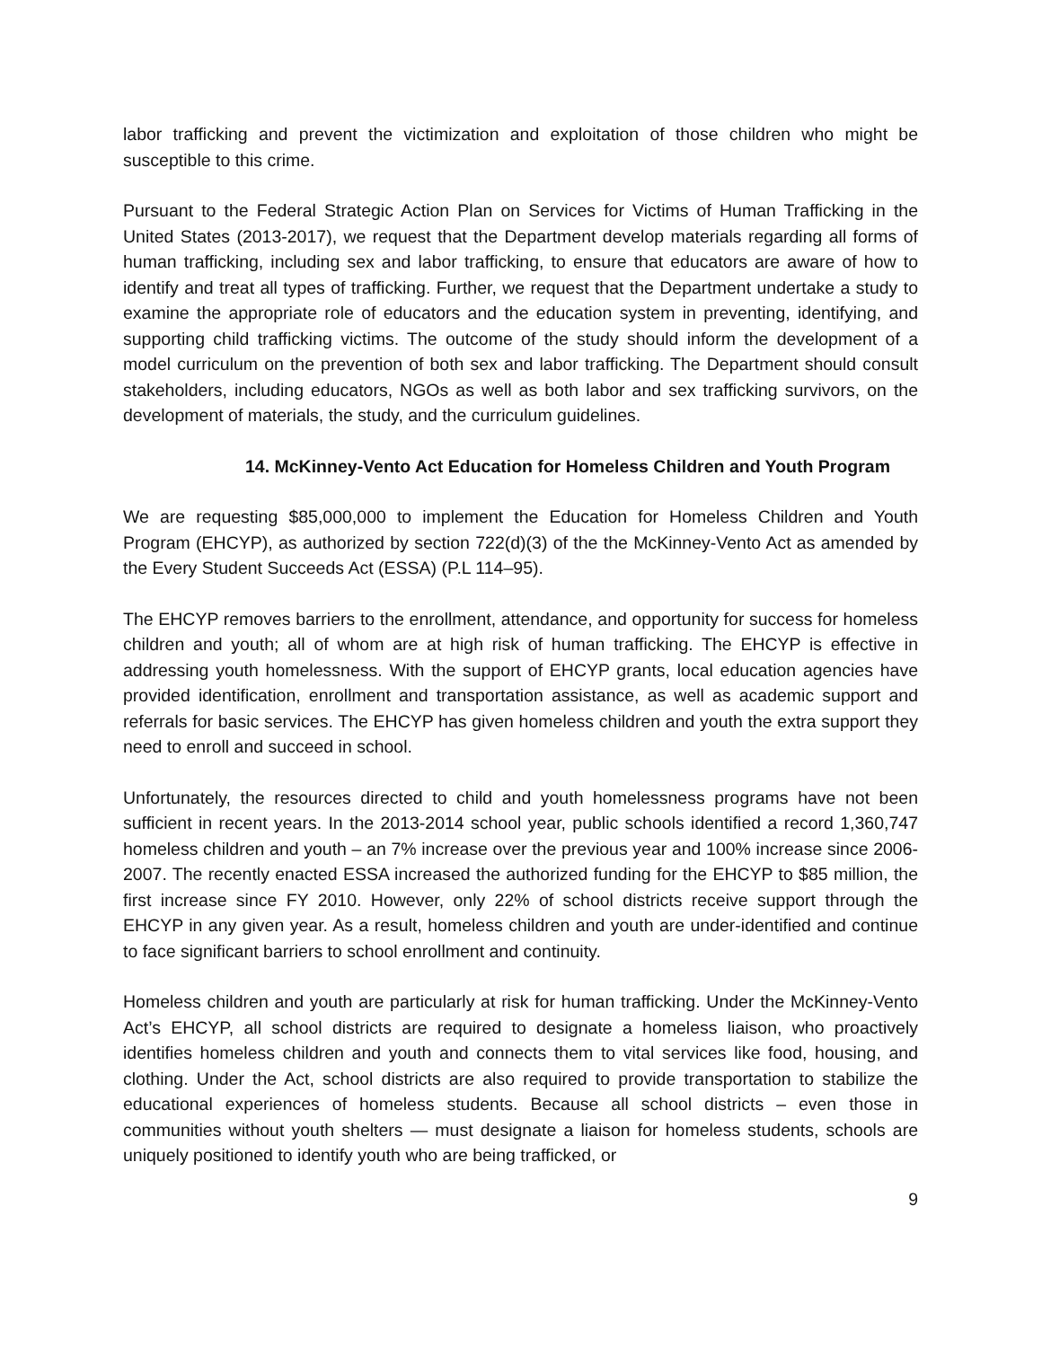labor trafficking and prevent the victimization and exploitation of those children who might be susceptible to this crime.
Pursuant to the Federal Strategic Action Plan on Services for Victims of Human Trafficking in the United States (2013-2017), we request that the Department develop materials regarding all forms of human trafficking, including sex and labor trafficking, to ensure that educators are aware of how to identify and treat all types of trafficking. Further, we request that the Department undertake a study to examine the appropriate role of educators and the education system in preventing, identifying, and supporting child trafficking victims. The outcome of the study should inform the development of a model curriculum on the prevention of both sex and labor trafficking. The Department should consult stakeholders, including educators, NGOs as well as both labor and sex trafficking survivors, on the development of materials, the study, and the curriculum guidelines.
14. McKinney-Vento Act Education for Homeless Children and Youth Program
We are requesting $85,000,000 to implement the Education for Homeless Children and Youth Program (EHCYP), as authorized by section 722(d)(3) of the the McKinney-Vento Act as amended by the Every Student Succeeds Act (ESSA) (P.L 114–95).
The EHCYP removes barriers to the enrollment, attendance, and opportunity for success for homeless children and youth; all of whom are at high risk of human trafficking. The EHCYP is effective in addressing youth homelessness. With the support of EHCYP grants, local education agencies have provided identification, enrollment and transportation assistance, as well as academic support and referrals for basic services. The EHCYP has given homeless children and youth the extra support they need to enroll and succeed in school.
Unfortunately, the resources directed to child and youth homelessness programs have not been sufficient in recent years. In the 2013-2014 school year, public schools identified a record 1,360,747 homeless children and youth – an 7% increase over the previous year and 100% increase since 2006-2007. The recently enacted ESSA increased the authorized funding for the EHCYP to $85 million, the first increase since FY 2010. However, only 22% of school districts receive support through the EHCYP in any given year. As a result, homeless children and youth are under-identified and continue to face significant barriers to school enrollment and continuity.
Homeless children and youth are particularly at risk for human trafficking. Under the McKinney-Vento Act’s EHCYP, all school districts are required to designate a homeless liaison, who proactively identifies homeless children and youth and connects them to vital services like food, housing, and clothing. Under the Act, school districts are also required to provide transportation to stabilize the educational experiences of homeless students. Because all school districts – even those in communities without youth shelters — must designate a liaison for homeless students, schools are uniquely positioned to identify youth who are being trafficked, or
9